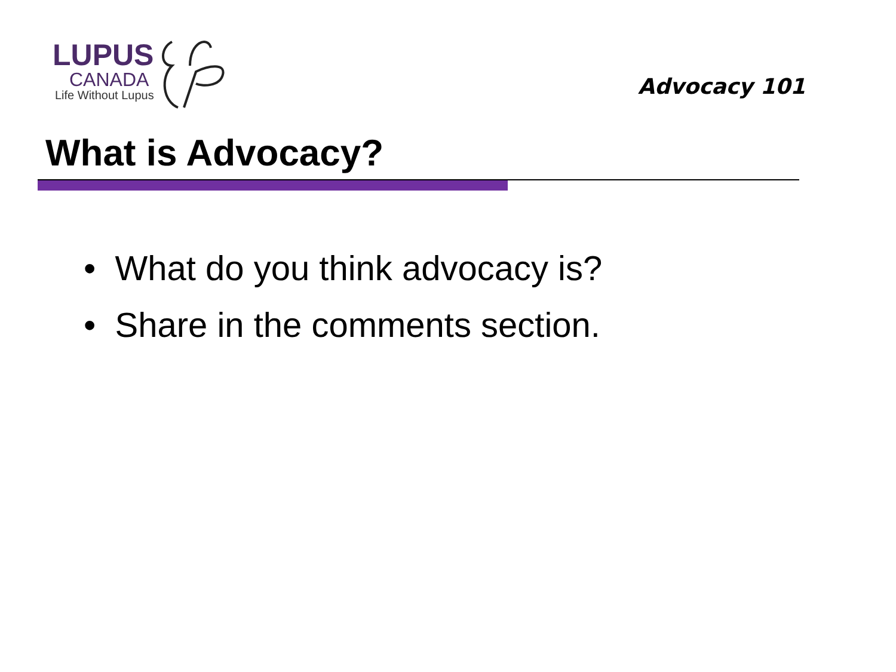LUPUS
CANADA
Life Without Lupus
Advocacy 101
What is Advocacy?
• What do you think advocacy is?
• Share in the comments section.